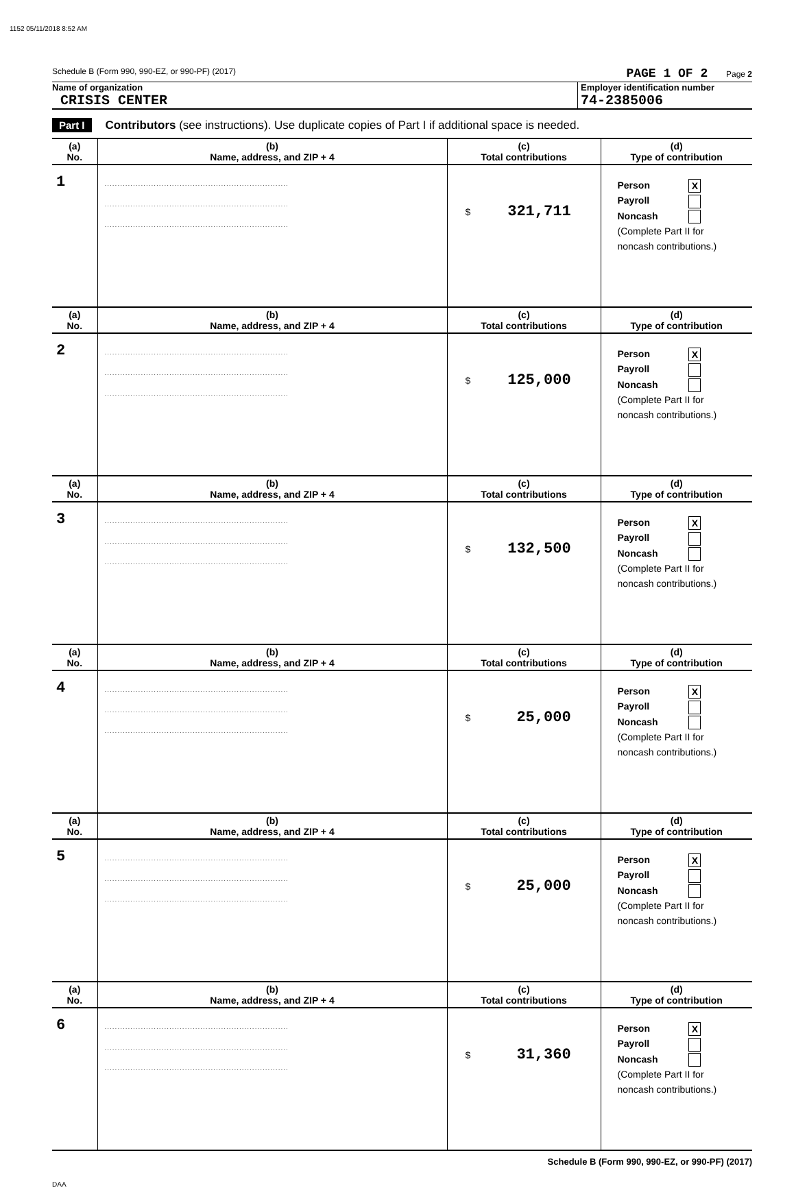1152 05/11/2018 8:52 AM
Schedule B (Form 990, 990-EZ, or 990-PF) (2017) PAGE 1 OF 2 Page 2
Name of organization
CRISIS CENTER
Employer identification number
74-2385006
Part I Contributors (see instructions). Use duplicate copies of Part I if additional space is needed.
| (a) No. | (b) Name, address, and ZIP + 4 | (c) Total contributions | (d) Type of contribution |
| --- | --- | --- | --- |
| 1 | ....................................................................... ....................................................................... ....................................................................... | $ 321,711 | Person X Payroll Noncash (Complete Part II for noncash contributions.) |
| (a) No. | (b) Name, address, and ZIP + 4 | (c) Total contributions | (d) Type of contribution |
| 2 | ....................................................................... ....................................................................... ....................................................................... | $ 125,000 | Person X Payroll Noncash (Complete Part II for noncash contributions.) |
| (a) No. | (b) Name, address, and ZIP + 4 | (c) Total contributions | (d) Type of contribution |
| 3 | ....................................................................... ....................................................................... ....................................................................... | $ 132,500 | Person X Payroll Noncash (Complete Part II for noncash contributions.) |
| (a) No. | (b) Name, address, and ZIP + 4 | (c) Total contributions | (d) Type of contribution |
| 4 | ....................................................................... ....................................................................... ....................................................................... | $ 25,000 | Person X Payroll Noncash (Complete Part II for noncash contributions.) |
| (a) No. | (b) Name, address, and ZIP + 4 | (c) Total contributions | (d) Type of contribution |
| 5 | ....................................................................... ....................................................................... ....................................................................... | $ 25,000 | Person X Payroll Noncash (Complete Part II for noncash contributions.) |
| (a) No. | (b) Name, address, and ZIP + 4 | (c) Total contributions | (d) Type of contribution |
| 6 | ....................................................................... ....................................................................... ....................................................................... | $ 31,360 | Person X Payroll Noncash (Complete Part II for noncash contributions.) |
Schedule B (Form 990, 990-EZ, or 990-PF) (2017)
DAA